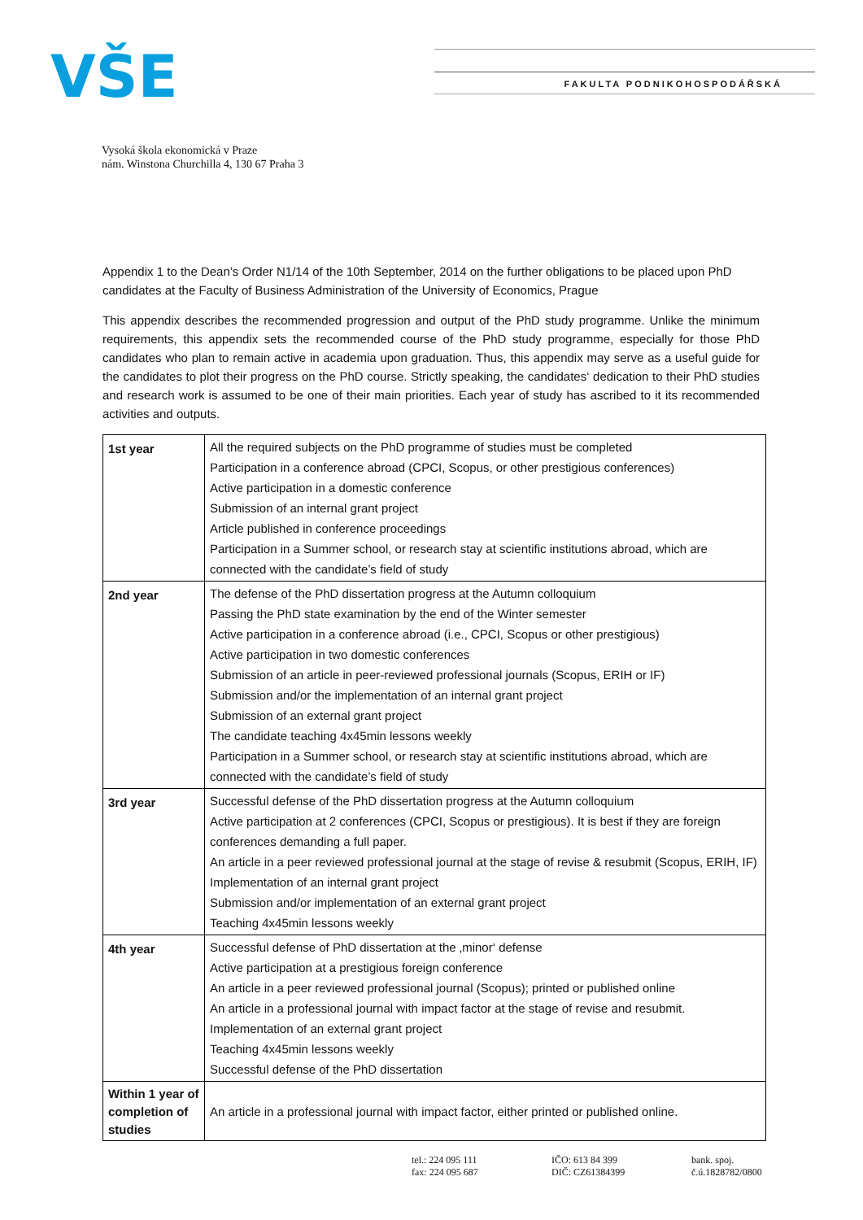VŠE
FAKULTA PODNIKOHOSPODÁŘSKÁ
Vysoká škola ekonomická v Praze
nám. Winstona Churchilla 4, 130 67 Praha 3
Appendix 1 to the Dean’s Order N1/14 of the 10th September, 2014 on the further obligations to be placed upon PhD candidates at the Faculty of Business Administration of the University of Economics, Prague
This appendix describes the recommended progression and output of the PhD study programme. Unlike the minimum requirements, this appendix sets the recommended course of the PhD study programme, especially for those PhD candidates who plan to remain active in academia upon graduation. Thus, this appendix may serve as a useful guide for the candidates to plot their progress on the PhD course. Strictly speaking, the candidates‘ dedication to their PhD studies and research work is assumed to be one of their main priorities. Each year of study has ascribed to it its recommended activities and outputs.
| 1st year | All the required subjects on the PhD programme of studies must be completed Participation in a conference abroad (CPCI, Scopus, or other prestigious conferences) Active participation in a domestic conference Submission of an internal grant project Article published in conference proceedings Participation in a Summer school, or research stay at scientific institutions abroad, which are connected with the candidate’s field of study |
| 2nd year | The defense of the PhD dissertation progress at the Autumn colloquium Passing the PhD state examination by the end of the Winter semester Active participation in a conference abroad (i.e., CPCI, Scopus or other prestigious) Active participation in two domestic conferences Submission of an article in peer-reviewed professional journals (Scopus, ERIH or IF) Submission and/or the implementation of an internal grant project Submission of an external grant project The candidate teaching 4x45min lessons weekly Participation in a Summer school, or research stay at scientific institutions abroad, which are connected with the candidate’s field of study |
| 3rd year | Successful defense of the PhD dissertation progress at the Autumn colloquium Active participation at 2 conferences (CPCI, Scopus or prestigious). It is best if they are foreign conferences demanding a full paper. An article in a peer reviewed professional journal at the stage of revise & resubmit (Scopus, ERIH, IF) Implementation of an internal grant project Submission and/or implementation of an external grant project Teaching 4x45min lessons weekly |
| 4th year | Successful defense of PhD dissertation at the ‚minor‘ defense Active participation at a prestigious foreign conference An article in a peer reviewed professional journal (Scopus); printed or published online An article in a professional journal with impact factor at the stage of revise and resubmit. Implementation of an external grant project Teaching 4x45min lessons weekly Successful defense of the PhD dissertation |
| Within 1 year of completion of studies | An article in a professional journal with impact factor, either printed or published online. |
tel.: 224 095 111
fax: 224 095 687
IČO: 613 84 399
DIČ: CZ61384399
bank. spoj.
č.ú.1828782/0800